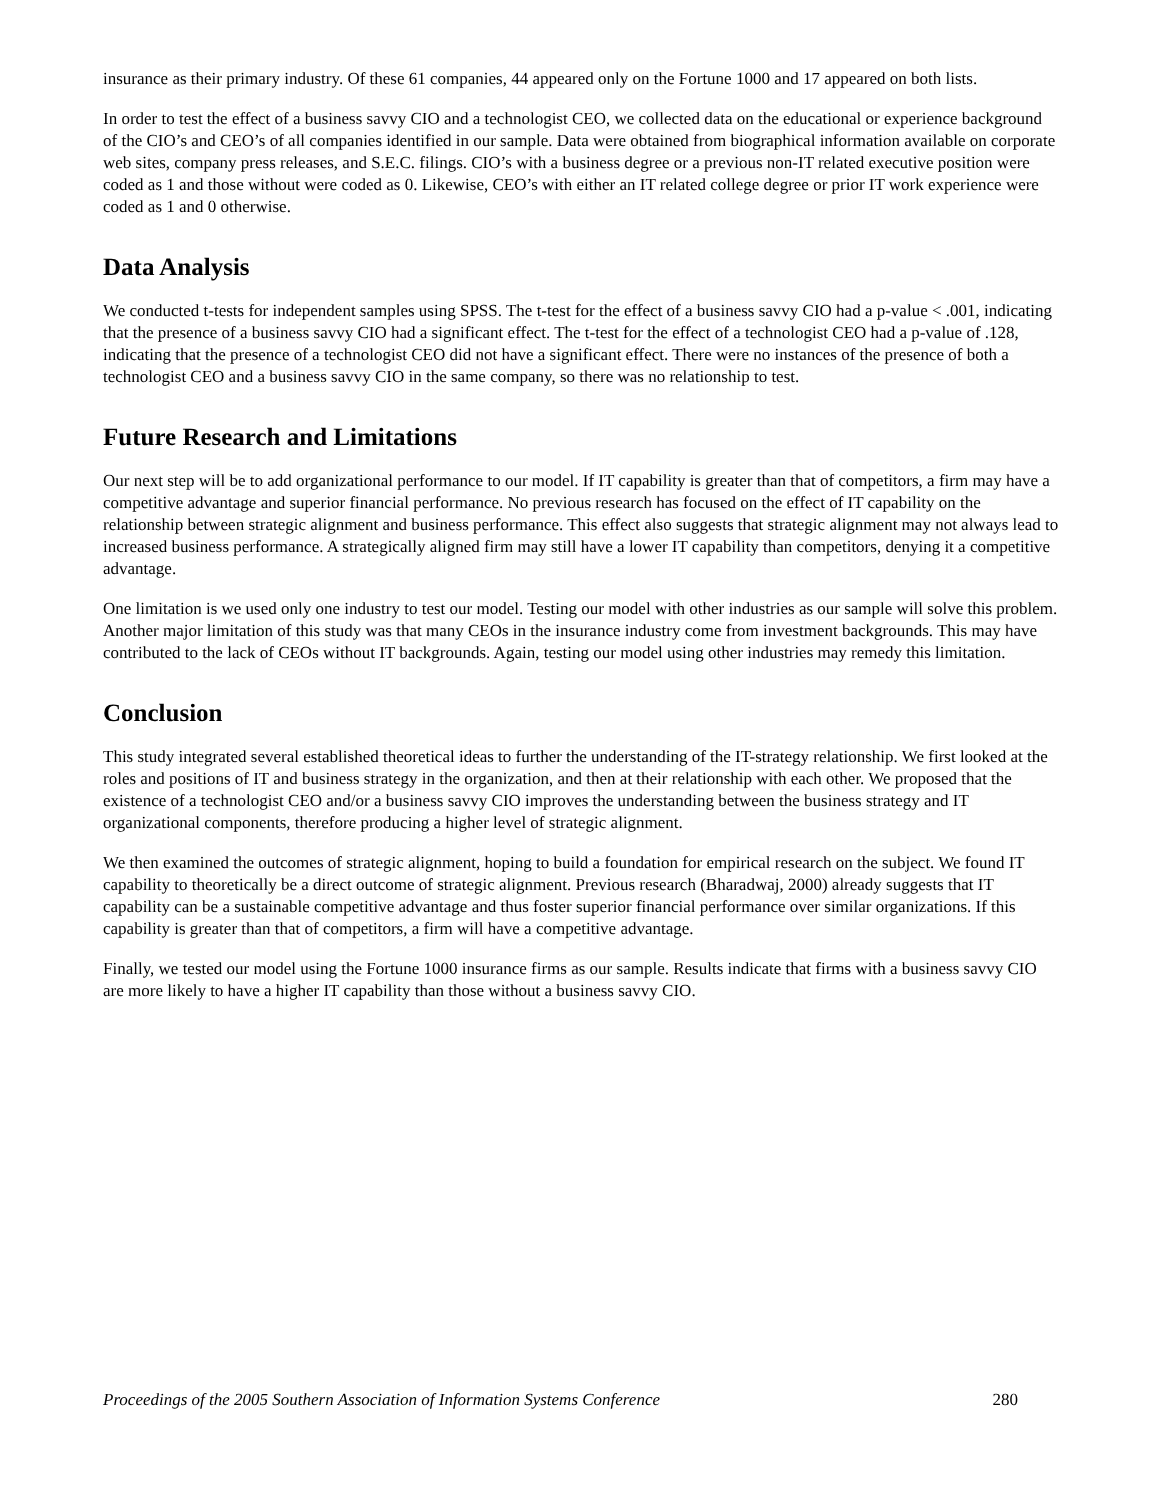insurance as their primary industry. Of these 61 companies, 44 appeared only on the Fortune 1000 and 17 appeared on both lists.
In order to test the effect of a business savvy CIO and a technologist CEO, we collected data on the educational or experience background of the CIO’s and CEO’s of all companies identified in our sample. Data were obtained from biographical information available on corporate web sites, company press releases, and S.E.C. filings. CIO’s with a business degree or a previous non-IT related executive position were coded as 1 and those without were coded as 0. Likewise, CEO’s with either an IT related college degree or prior IT work experience were coded as 1 and 0 otherwise.
Data Analysis
We conducted t-tests for independent samples using SPSS. The t-test for the effect of a business savvy CIO had a p-value < .001, indicating that the presence of a business savvy CIO had a significant effect. The t-test for the effect of a technologist CEO had a p-value of .128, indicating that the presence of a technologist CEO did not have a significant effect. There were no instances of the presence of both a technologist CEO and a business savvy CIO in the same company, so there was no relationship to test.
Future Research and Limitations
Our next step will be to add organizational performance to our model. If IT capability is greater than that of competitors, a firm may have a competitive advantage and superior financial performance. No previous research has focused on the effect of IT capability on the relationship between strategic alignment and business performance. This effect also suggests that strategic alignment may not always lead to increased business performance. A strategically aligned firm may still have a lower IT capability than competitors, denying it a competitive advantage.
One limitation is we used only one industry to test our model. Testing our model with other industries as our sample will solve this problem. Another major limitation of this study was that many CEOs in the insurance industry come from investment backgrounds. This may have contributed to the lack of CEOs without IT backgrounds. Again, testing our model using other industries may remedy this limitation.
Conclusion
This study integrated several established theoretical ideas to further the understanding of the IT-strategy relationship. We first looked at the roles and positions of IT and business strategy in the organization, and then at their relationship with each other. We proposed that the existence of a technologist CEO and/or a business savvy CIO improves the understanding between the business strategy and IT organizational components, therefore producing a higher level of strategic alignment.
We then examined the outcomes of strategic alignment, hoping to build a foundation for empirical research on the subject. We found IT capability to theoretically be a direct outcome of strategic alignment. Previous research (Bharadwaj, 2000) already suggests that IT capability can be a sustainable competitive advantage and thus foster superior financial performance over similar organizations. If this capability is greater than that of competitors, a firm will have a competitive advantage.
Finally, we tested our model using the Fortune 1000 insurance firms as our sample. Results indicate that firms with a business savvy CIO are more likely to have a higher IT capability than those without a business savvy CIO.
Proceedings of the 2005 Southern Association of Information Systems Conference 280